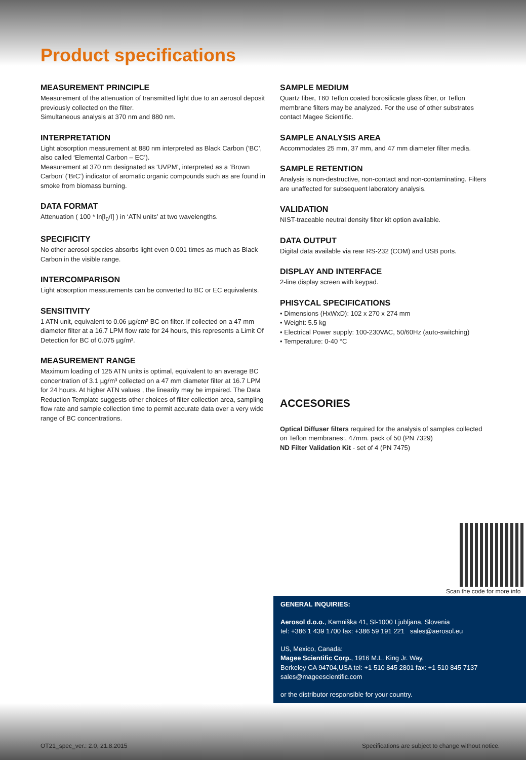Product specifications
MEASUREMENT PRINCIPLE
Measurement of the attenuation of transmitted light due to an aerosol deposit previously collected on the filter.
Simultaneous analysis at 370 nm and 880 nm.
INTERPRETATION
Light absorption measurement at 880 nm interpreted as Black Carbon (‘BC’, also called ‘Elemental Carbon – EC’).
Measurement at 370 nm designated as ‘UVPM’, interpreted as a ‘Brown Carbon’ (‘BrC’) indicator of aromatic organic compounds such as are found in smoke from biomass burning.
DATA FORMAT
Attenuation ( 100 * ln[I<sub>0</sub>/I] ) in ‘ATN units’ at two wavelengths.
SPECIFICITY
No other aerosol species absorbs light even 0.001 times as much as Black Carbon in the visible range.
INTERCOMPARISON
Light absorption measurements can be converted to BC or EC equivalents.
SENSITIVITY
1 ATN unit, equivalent to 0.06 µg/cm² BC on filter. If collected on a 47 mm diameter filter at a 16.7 LPM flow rate for 24 hours, this represents a Limit Of Detection for BC of 0.075 µg/m³.
MEASUREMENT RANGE
Maximum loading of 125 ATN units is optimal, equivalent to an average BC concentration of 3.1 µg/m³ collected on a 47 mm diameter filter at 16.7 LPM for 24 hours. At higher ATN values , the linearity may be impaired. The Data Reduction Template suggests other choices of filter collection area, sampling flow rate and sample collection time to permit accurate data over a very wide range of BC concentrations.
SAMPLE MEDIUM
Quartz fiber, T60 Teflon coated borosilicate glass fiber, or Teflon membrane filters may be analyzed. For the use of other substrates contact Magee Scientific.
SAMPLE ANALYSIS AREA
Accommodates 25 mm, 37 mm, and 47 mm diameter filter media.
SAMPLE RETENTION
Analysis is non-destructive, non-contact and non-contaminating. Filters are unaffected for subsequent laboratory analysis.
VALIDATION
NIST-traceable neutral density filter kit option available.
DATA OUTPUT
Digital data available via rear RS-232 (COM) and USB ports.
DISPLAY AND INTERFACE
2-line display screen with keypad.
PHISYCAL SPECIFICATIONS
• Dimensions (HxWxD): 102 x 270 x 274 mm
• Weight: 5.5 kg
• Electrical Power supply: 100-230VAC, 50/60Hz (auto-switching)
• Temperature: 0-40 °C
ACCESORIES
Optical Diffuser filters required for the analysis of samples collected on Teflon membranes:, 47mm. pack of 50 (PN 7329)
ND Filter Validation Kit - set of 4 (PN 7475)
Scan the code for more info
GENERAL INQUIRIES:
Aerosol d.o.o., Kamniška 41, SI-1000 Ljubljana, Slovenia
tel: +386 1 439 1700 fax: +386 59 191 221 sales@aerosol.eu
US, Mexico, Canada:
Magee Scientific Corp., 1916 M.L. King Jr. Way,
Berkeley CA 94704,USA tel: +1 510 845 2801 fax: +1 510 845 7137
sales@mageescientific.com
or the distributor responsible for your country.
OT21_spec_ver.: 2.0, 21.8.2015
Specifications are subject to change without notice.